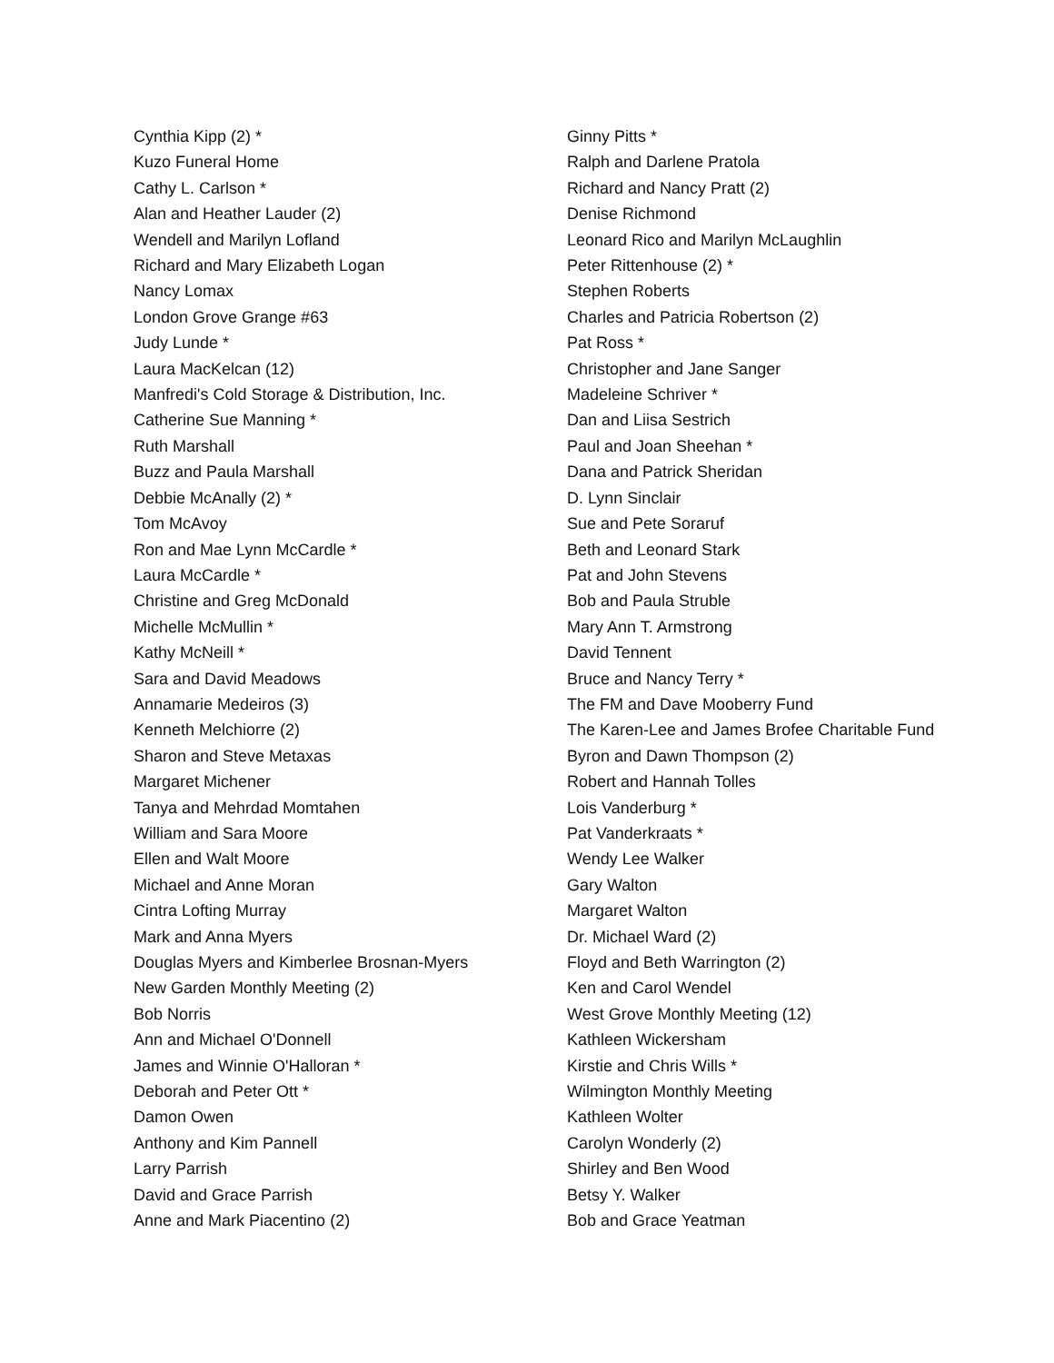Cynthia Kipp (2) *
Kuzo Funeral Home
Cathy L. Carlson *
Alan and Heather Lauder (2)
Wendell and Marilyn Lofland
Richard and Mary Elizabeth Logan
Nancy Lomax
London Grove Grange #63
Judy Lunde *
Laura MacKelcan (12)
Manfredi's Cold Storage & Distribution, Inc.
Catherine Sue Manning *
Ruth Marshall
Buzz and Paula Marshall
Debbie McAnally (2) *
Tom McAvoy
Ron and Mae Lynn McCardle *
Laura McCardle *
Christine and Greg McDonald
Michelle McMullin *
Kathy McNeill *
Sara and David Meadows
Annamarie Medeiros (3)
Kenneth Melchiorre (2)
Sharon and Steve Metaxas
Margaret Michener
Tanya and Mehrdad Momtahen
William and Sara Moore
Ellen and Walt Moore
Michael and Anne Moran
Cintra Lofting Murray
Mark and Anna Myers
Douglas Myers and Kimberlee Brosnan-Myers
New Garden Monthly Meeting (2)
Bob Norris
Ann and Michael O'Donnell
James and Winnie O'Halloran *
Deborah and Peter Ott *
Damon Owen
Anthony and Kim Pannell
Larry Parrish
David and Grace Parrish
Anne and Mark Piacentino (2)
Ginny Pitts *
Ralph and Darlene Pratola
Richard and Nancy Pratt (2)
Denise Richmond
Leonard Rico and Marilyn McLaughlin
Peter Rittenhouse (2) *
Stephen Roberts
Charles and Patricia Robertson (2)
Pat Ross *
Christopher and Jane Sanger
Madeleine Schriver *
Dan and Liisa Sestrich
Paul and Joan Sheehan *
Dana and Patrick Sheridan
D. Lynn Sinclair
Sue and Pete Soraruf
Beth and Leonard Stark
Pat and John Stevens
Bob and Paula Struble
Mary Ann T. Armstrong
David Tennent
Bruce and Nancy Terry *
The FM and Dave Mooberry Fund
The Karen-Lee and James Brofee Charitable Fund
Byron and Dawn Thompson (2)
Robert and Hannah Tolles
Lois Vanderburg *
Pat Vanderkraats *
Wendy Lee Walker
Gary Walton
Margaret Walton
Dr. Michael Ward (2)
Floyd and Beth Warrington (2)
Ken and Carol Wendel
West Grove Monthly Meeting (12)
Kathleen Wickersham
Kirstie and Chris Wills *
Wilmington Monthly Meeting
Kathleen Wolter
Carolyn Wonderly (2)
Shirley and Ben Wood
Betsy Y. Walker
Bob and Grace Yeatman